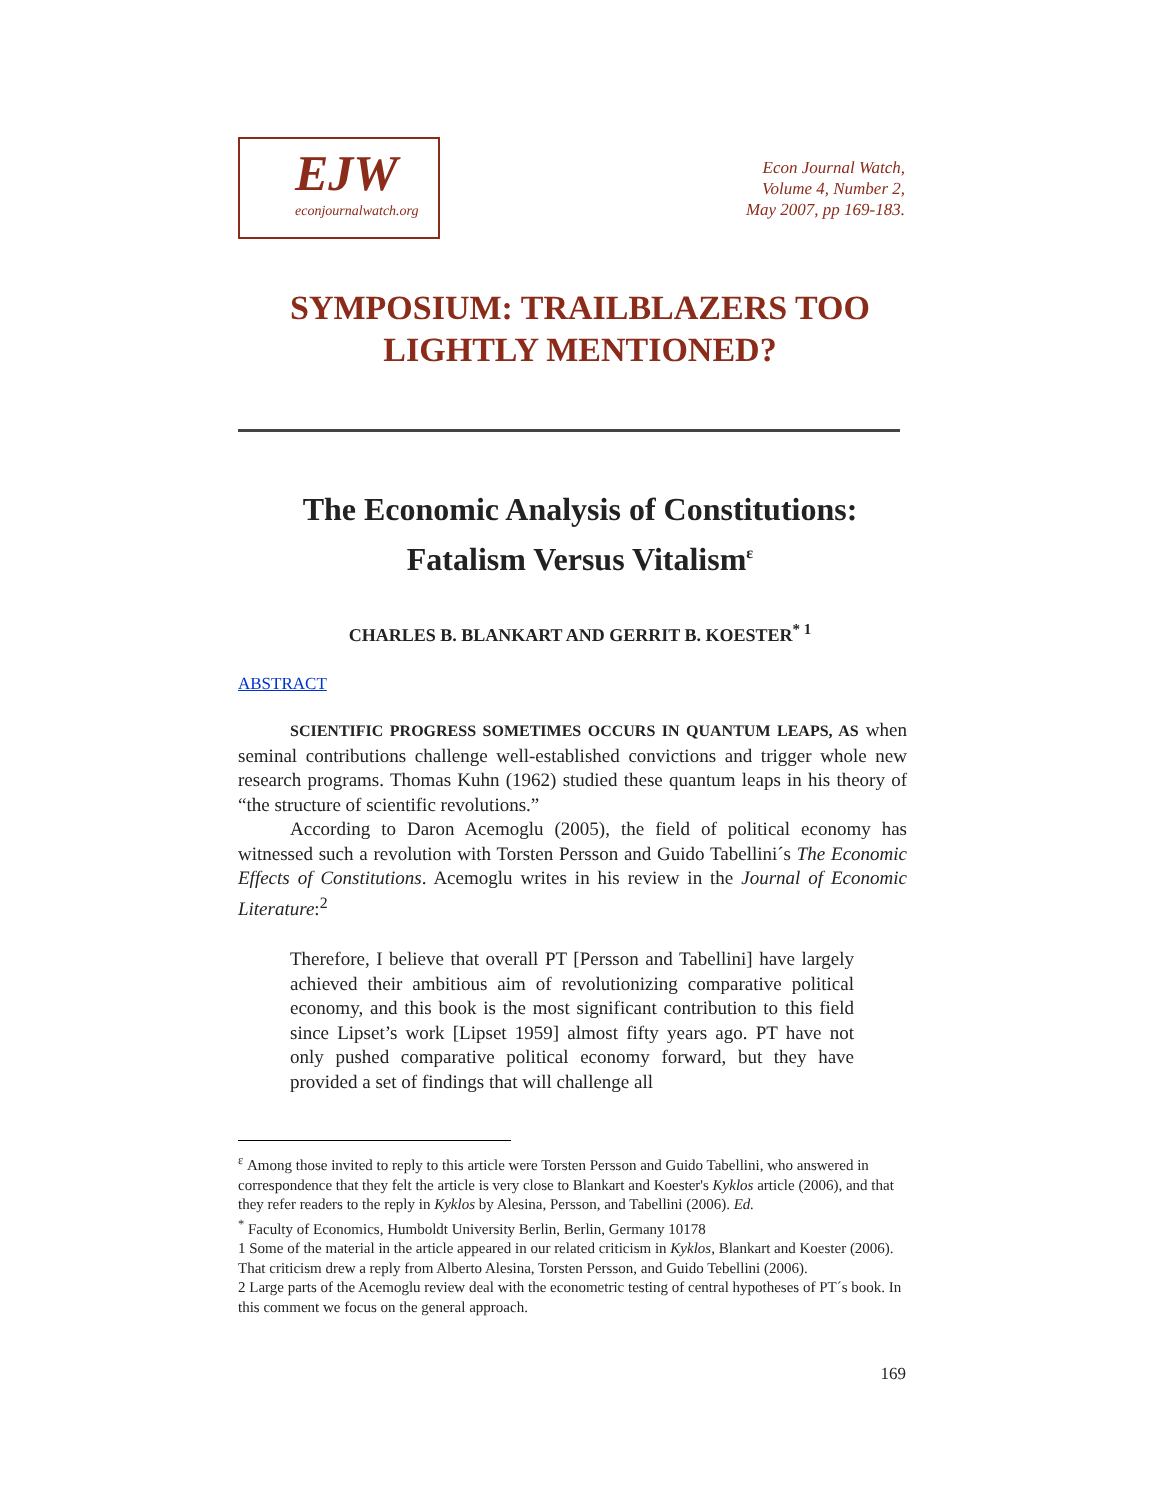EJW
econjournalwatch.org
Econ Journal Watch,
Volume 4, Number 2,
May 2007, pp 169-183.
SYMPOSIUM: TRAILBLAZERS TOO
LIGHTLY MENTIONED?
The Economic Analysis of Constitutions:
Fatalism Versus Vitalism<sup>ε</sup>
CHARLES B. BLANKART AND GERRIT B. KOESTER<sup>* 1</sup>
ABSTRACT
SCIENTIFIC PROGRESS SOMETIMES OCCURS IN QUANTUM LEAPS, AS when seminal contributions challenge well-established convictions and trigger whole new research programs. Thomas Kuhn (1962) studied these quantum leaps in his theory of “the structure of scientific revolutions.”
According to Daron Acemoglu (2005), the field of political economy has witnessed such a revolution with Torsten Persson and Guido Tabellini´s The Economic Effects of Constitutions. Acemoglu writes in his review in the Journal of Economic Literature:<sup>2</sup>
Therefore, I believe that overall PT [Persson and Tabellini] have largely achieved their ambitious aim of revolutionizing comparative political economy, and this book is the most significant contribution to this field since Lipset’s work [Lipset 1959] almost fifty years ago. PT have not only pushed comparative political economy forward, but they have provided a set of findings that will challenge all
<sup>ε</sup> Among those invited to reply to this article were Torsten Persson and Guido Tabellini, who answered in correspondence that they felt the article is very close to Blankart and Koester's Kyklos article (2006), and that they refer readers to the reply in Kyklos by Alesina, Persson, and Tabellini (2006). Ed.
<sup>*</sup> Faculty of Economics, Humboldt University Berlin, Berlin, Germany 10178
1 Some of the material in the article appeared in our related criticism in Kyklos, Blankart and Koester (2006). That criticism drew a reply from Alberto Alesina, Torsten Persson, and Guido Tebellini (2006).
2 Large parts of the Acemoglu review deal with the econometric testing of central hypotheses of PT´s book. In this comment we focus on the general approach.
169